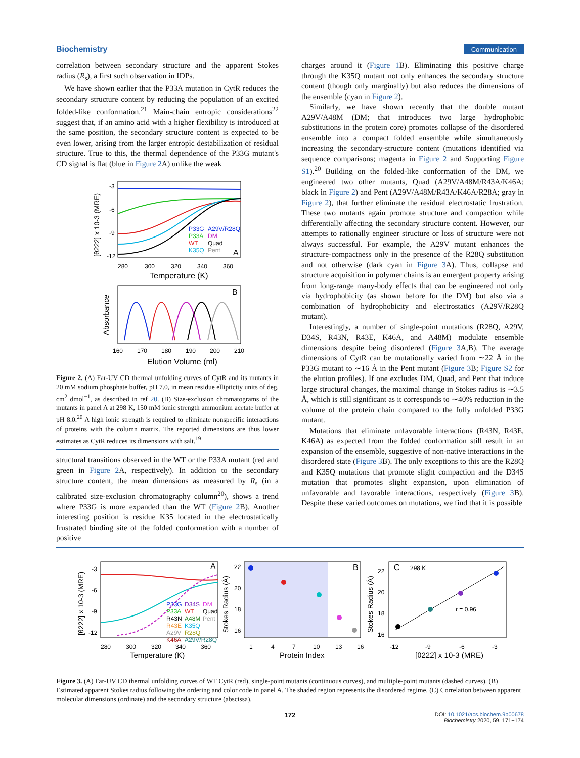Biochemistry Communication
correlation between secondary structure and the apparent Stokes radius (R<sub>s</sub>), a first such observation in IDPs.
We have shown earlier that the P33A mutation in CytR reduces the secondary structure content by reducing the population of an excited folded-like conformation.<sup>21</sup> Main-chain entropic considerations<sup>22</sup> suggest that, if an amino acid with a higher flexibility is introduced at the same position, the secondary structure content is expected to be even lower, arising from the larger entropic destabilization of residual structure. True to this, the thermal dependence of the P33G mutant's CD signal is flat (blue in Figure 2 A) unlike the weak
P33G
A29V/R28Q
P33A
DM
WT
Quad
K35Q
Pent
A
-3
-6
-9
-12
280
300
320
340
360
Temperature (K)
[θ222] x 10-3 (MRE)
B
160
170
180
190
200
210
Elution Volume (ml)
Absorbance
Figure 2. (A) Far-UV CD thermal unfolding curves of CytR and its mutants in 20 mM sodium phosphate buffer, pH 7.0, in mean residue ellipticity units of deg. cm<sup>2</sup> dmol<sup>−1</sup>, as described in ref 20. (B) Size-exclusion chromatograms of the mutants in panel A at 298 K, 150 mM ionic strength ammonium acetate buffer at pH 8.0.<sup>20</sup> A high ionic strength is required to eliminate nonspecific interactions of proteins with the column matrix. The reported dimensions are thus lower estimates as CytR reduces its dimensions with salt.<sup>19</sup>
structural transitions observed in the WT or the P33A mutant (red and green in Figure 2 A, respectively). In addition to the secondary structure content, the mean dimensions as measured by R<sub>s</sub> (in a calibrated size-exclusion chromatography column<sup>20</sup>), shows a trend where P33G is more expanded than the WT (Figure 2 B). Another interesting position is residue K35 located in the electrostatically frustrated binding site of the folded conformation with a number of positive
charges around it (Figure 1 B). Eliminating this positive charge through the K35Q mutant not only enhances the secondary structure content (though only marginally) but also reduces the dimensions of the ensemble (cyan in Figure 2).
Similarly, we have shown recently that the double mutant A29V/A48M (DM; that introduces two large hydrophobic substitutions in the protein core) promotes collapse of the disordered ensemble into a compact folded ensemble while simultaneously increasing the secondary-structure content (mutations identified via sequence comparisons; magenta in Figure 2 and Supporting Figure S1).<sup>20</sup> Building on the folded-like conformation of the DM, we engineered two other mutants, Quad (A29V/A48M/R43A/K46A; black in Figure 2) and Pent (A29V/A48M/R43A/K46A/R28A; gray in Figure 2), that further eliminate the residual electrostatic frustration. These two mutants again promote structure and compaction while differentially affecting the secondary structure content. However, our attempts to rationally engineer structure or loss of structure were not always successful. For example, the A29V mutant enhances the structure-compactness only in the presence of the R28Q substitution and not otherwise (dark cyan in Figure 3 A). Thus, collapse and structure acquisition in polymer chains is an emergent property arising from long-range many-body effects that can be engineered not only via hydrophobicity (as shown before for the DM) but also via a combination of hydrophobicity and electrostatics (A29V/R28Q mutant).
Interestingly, a number of single-point mutations (R28Q, A29V, D34S, R43N, R43E, K46A, and A48M) modulate ensemble dimensions despite being disordered (Figure 3 A,B). The average dimensions of CytR can be mutationally varied from ∼22 Å in the P33G mutant to ∼16 Å in the Pent mutant (Figure 3 B; Figure S2 for the elution profiles). If one excludes DM, Quad, and Pent that induce large structural changes, the maximal change in Stokes radius is ∼3.5 Å, which is still significant as it corresponds to ∼40% reduction in the volume of the protein chain compared to the fully unfolded P33G mutant.
Mutations that eliminate unfavorable interactions (R43N, R43E, K46A) as expected from the folded conformation still result in an expansion of the ensemble, suggestive of non-native interactions in the disordered state (Figure 3 B). The only exceptions to this are the R28Q and K35Q mutations that promote slight compaction and the D34S mutation that promotes slight expansion, upon elimination of unfavorable and favorable interactions, respectively (Figure 3 B). Despite these varied outcomes on mutations, we find that it is possible
A
P33G
D34S
DM
P33A
WT
Quad
R43N
A48M
Pent
R43E
K35Q
A29V
R28Q
K46A
A29V/R28Q
-3
-6
-9
-12
280
300
320
340
360
Temperature (K)
[θ222] x 10-3 (MRE)
B
22
20
18
16
1
4
7
10
13
16
Protein Index
Stokes Radius (Å)
C
298 K
r = 0.96
22
20
18
16
-12
-9
-6
-3
[θ222] x 10-3 (MRE)
Stokes Radius (Å)
Figure 3. (A) Far-UV CD thermal unfolding curves of WT CytR (red), single-point mutants (continuous curves), and multiple-point mutants (dashed curves). (B) Estimated apparent Stokes radius following the ordering and color code in panel A. The shaded region represents the disordered regime. (C) Correlation between apparent molecular dimensions (ordinate) and the secondary structure (abscissa).
172 DOI: 10.1021/acs.biochem.9b00678
Biochemistry 2020, 59, 171−174